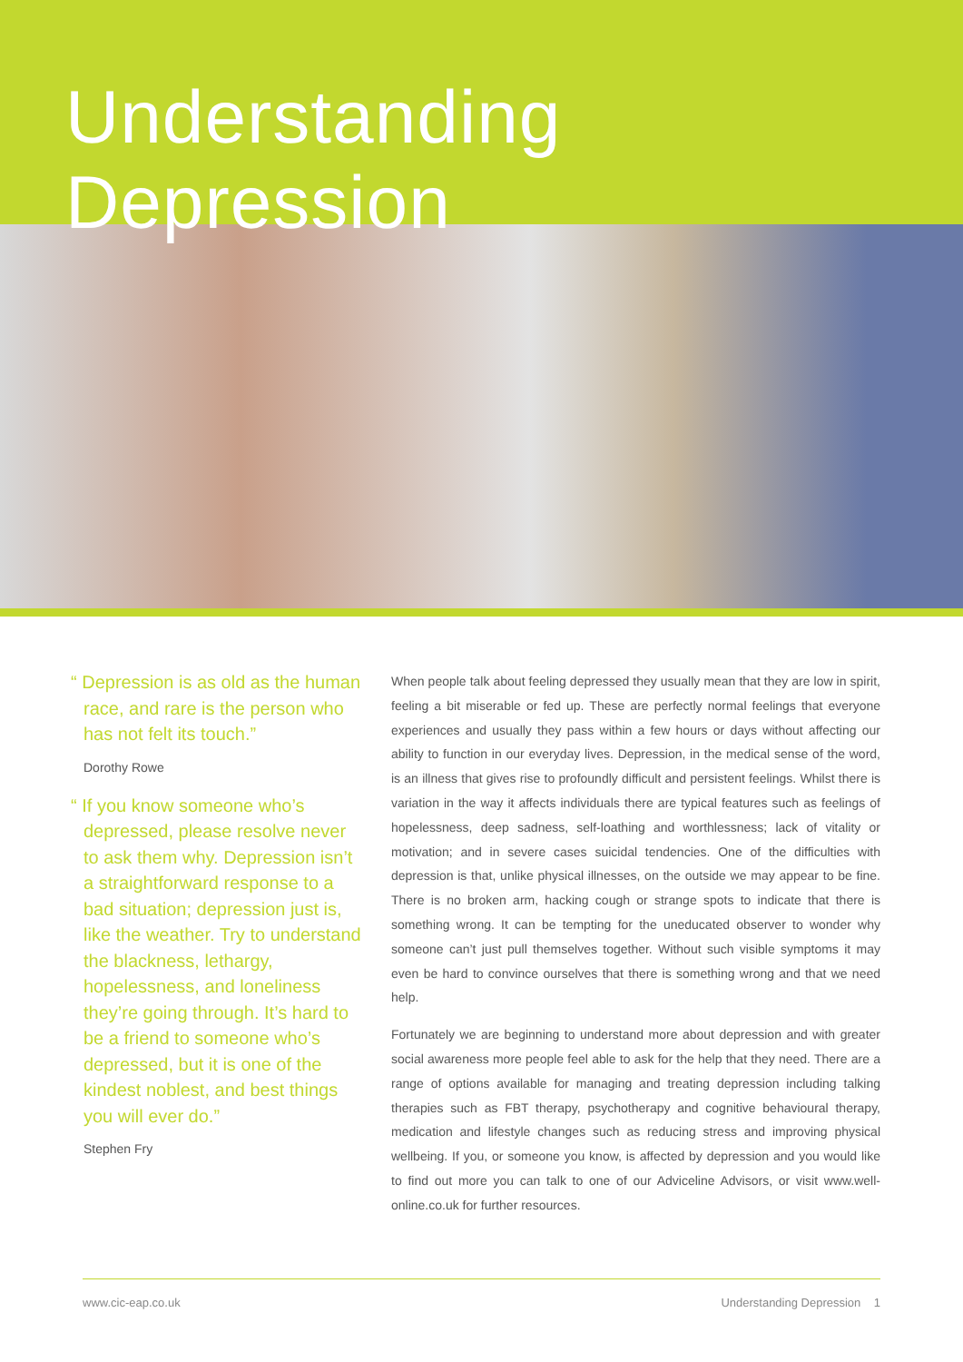Understanding Depression
“ Depression is as old as the human race, and rare is the person who has not felt its touch.”
Dorothy Rowe
“ If you know someone who’s depressed, please resolve never to ask them why. Depression isn’t a straightforward response to a bad situation; depression just is, like the weather. Try to understand the blackness, lethargy, hopelessness, and loneliness they’re going through. It’s hard to be a friend to someone who’s depressed, but it is one of the kindest noblest, and best things you will ever do.”
Stephen Fry
When people talk about feeling depressed they usually mean that they are low in spirit, feeling a bit miserable or fed up. These are perfectly normal feelings that everyone experiences and usually they pass within a few hours or days without affecting our ability to function in our everyday lives. Depression, in the medical sense of the word, is an illness that gives rise to profoundly difficult and persistent feelings. Whilst there is variation in the way it affects individuals there are typical features such as feelings of hopelessness, deep sadness, self-loathing and worthlessness; lack of vitality or motivation; and in severe cases suicidal tendencies. One of the difficulties with depression is that, unlike physical illnesses, on the outside we may appear to be fine. There is no broken arm, hacking cough or strange spots to indicate that there is something wrong. It can be tempting for the uneducated observer to wonder why someone can’t just pull themselves together. Without such visible symptoms it may even be hard to convince ourselves that there is something wrong and that we need help.
Fortunately we are beginning to understand more about depression and with greater social awareness more people feel able to ask for the help that they need. There are a range of options available for managing and treating depression including talking therapies such as FBT therapy, psychotherapy and cognitive behavioural therapy, medication and lifestyle changes such as reducing stress and improving physical wellbeing. If you, or someone you know, is affected by depression and you would like to find out more you can talk to one of our Adviceline Advisors, or visit www.well-online.co.uk for further resources.
www.cic-eap.co.uk Understanding Depression 1